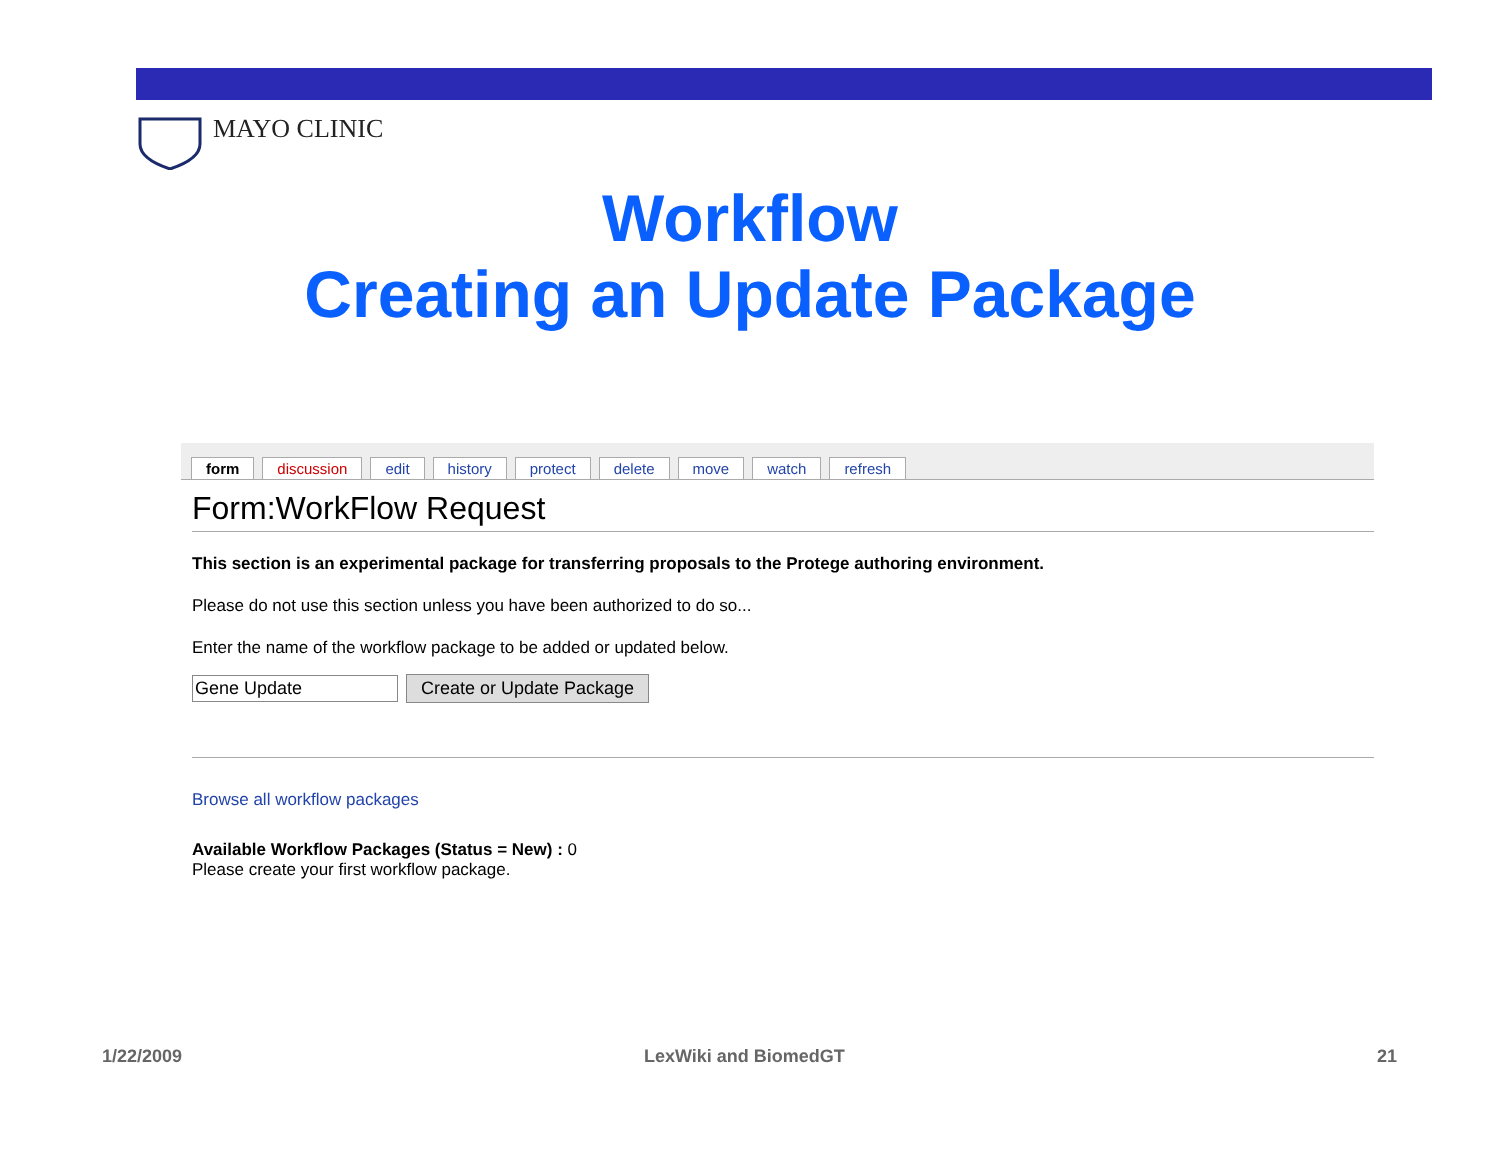MAYO CLINIC
Workflow
Creating an Update Package
form discussion edit history protect delete move watch refresh
Form:WorkFlow Request
This section is an experimental package for transferring proposals to the Protege authoring environment.
Please do not use this section unless you have been authorized to do so...
Enter the name of the workflow package to be added or updated below.
Gene Update Create or Update Package
Browse all workflow packages
Available Workflow Packages (Status = New) : 0
Please create your first workflow package.
1/22/2009 LexWiki and BiomedGT 21